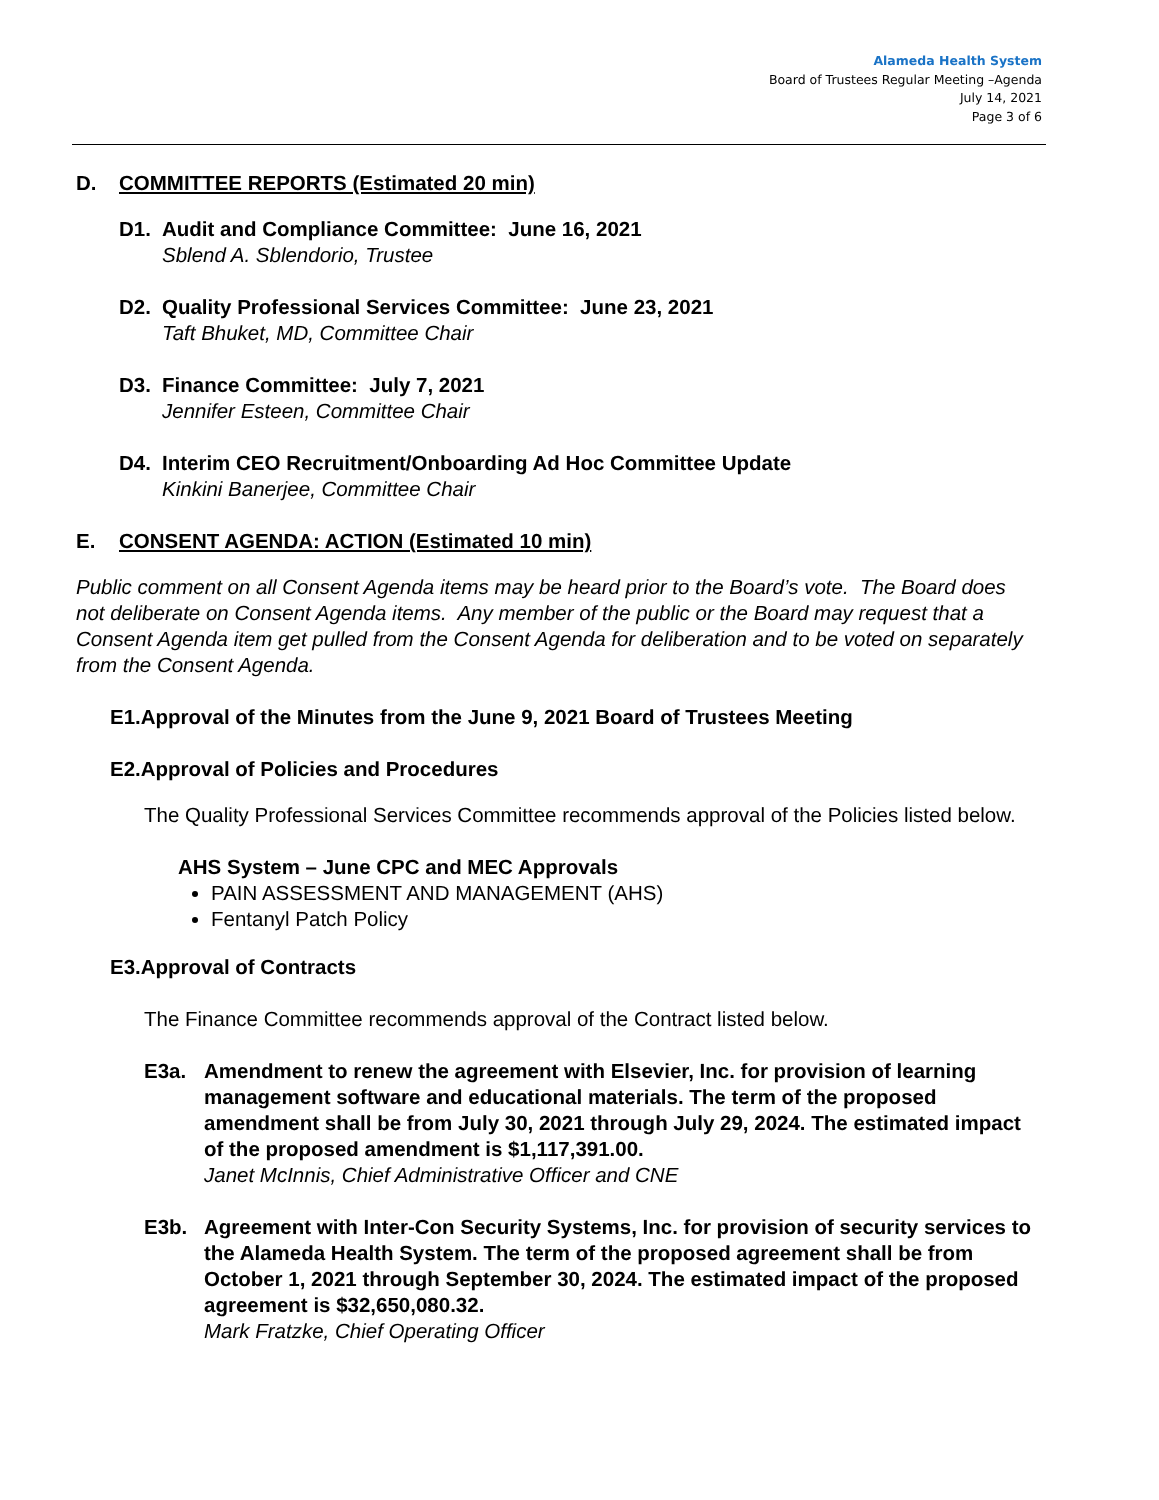Alameda Health System
Board of Trustees Regular Meeting –Agenda
July 14, 2021
Page 3 of 6
D. COMMITTEE REPORTS (Estimated 20 min)
D1. Audit and Compliance Committee: June 16, 2021
Sblend A. Sblendorio, Trustee
D2. Quality Professional Services Committee: June 23, 2021
Taft Bhuket, MD, Committee Chair
D3. Finance Committee: July 7, 2021
Jennifer Esteen, Committee Chair
D4. Interim CEO Recruitment/Onboarding Ad Hoc Committee Update
Kinkini Banerjee, Committee Chair
E. CONSENT AGENDA: ACTION (Estimated 10 min)
Public comment on all Consent Agenda items may be heard prior to the Board’s vote. The Board does not deliberate on Consent Agenda items. Any member of the public or the Board may request that a Consent Agenda item get pulled from the Consent Agenda for deliberation and to be voted on separately from the Consent Agenda.
E1.Approval of the Minutes from the June 9, 2021 Board of Trustees Meeting
E2.Approval of Policies and Procedures
The Quality Professional Services Committee recommends approval of the Policies listed below.
AHS System – June CPC and MEC Approvals
PAIN ASSESSMENT AND MANAGEMENT (AHS)
Fentanyl Patch Policy
E3.Approval of Contracts
The Finance Committee recommends approval of the Contract listed below.
E3a. Amendment to renew the agreement with Elsevier, Inc. for provision of learning management software and educational materials. The term of the proposed amendment shall be from July 30, 2021 through July 29, 2024. The estimated impact of the proposed amendment is $1,117,391.00.
Janet McInnis, Chief Administrative Officer and CNE
E3b. Agreement with Inter-Con Security Systems, Inc. for provision of security services to the Alameda Health System. The term of the proposed agreement shall be from October 1, 2021 through September 30, 2024. The estimated impact of the proposed agreement is $32,650,080.32.
Mark Fratzke, Chief Operating Officer